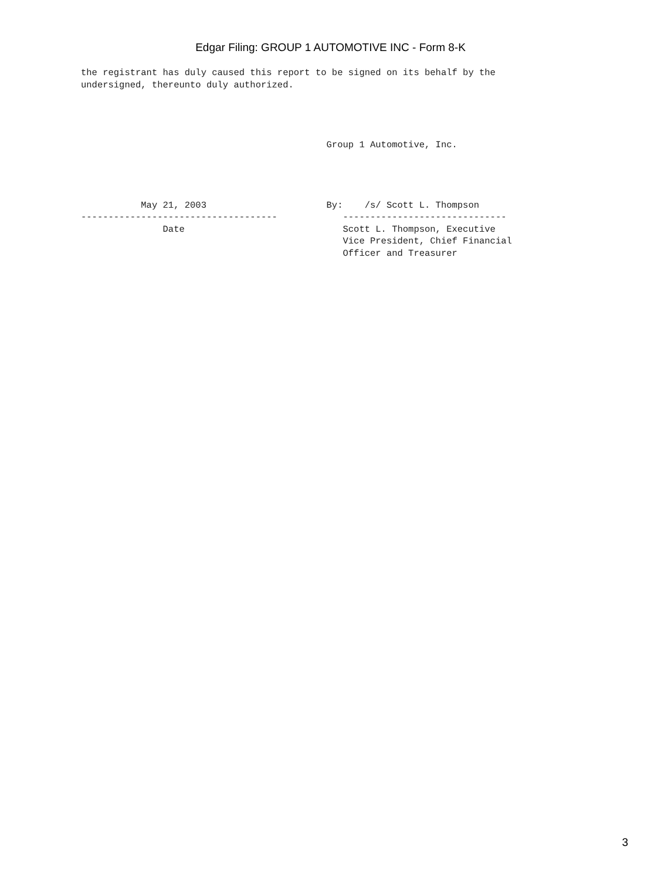Edgar Filing: GROUP 1 AUTOMOTIVE INC - Form 8-K
the registrant has duly caused this report to be signed on its behalf by the
undersigned, thereunto duly authorized.




                                             Group 1 Automotive, Inc.




           May 21, 2003                      By:    /s/ Scott L. Thompson
------------------------------------            ------------------------------
               Date                             Scott L. Thompson, Executive
                                                Vice President, Chief Financial
                                                Officer and Treasurer
3